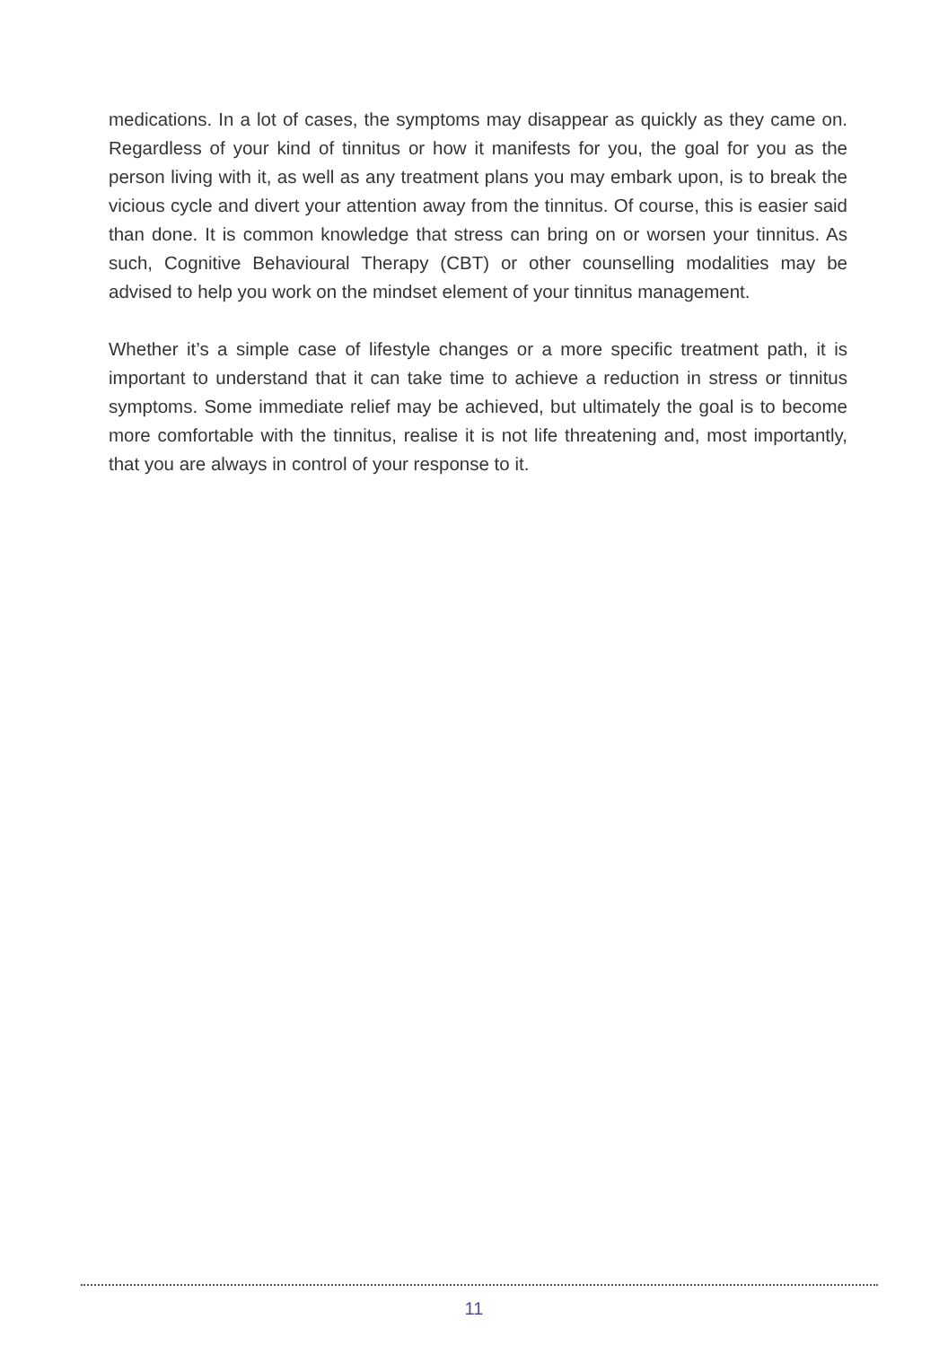medications. In a lot of cases, the symptoms may disappear as quickly as they came on. Regardless of your kind of tinnitus or how it manifests for you, the goal for you as the person living with it, as well as any treatment plans you may embark upon, is to break the vicious cycle and divert your attention away from the tinnitus. Of course, this is easier said than done. It is common knowledge that stress can bring on or worsen your tinnitus. As such, Cognitive Behavioural Therapy (CBT) or other counselling modalities may be advised to help you work on the mindset element of your tinnitus management.
Whether it’s a simple case of lifestyle changes or a more specific treatment path, it is important to understand that it can take time to achieve a reduction in stress or tinnitus symptoms. Some immediate relief may be achieved, but ultimately the goal is to become more comfortable with the tinnitus, realise it is not life threatening and, most importantly, that you are always in control of your response to it.
11